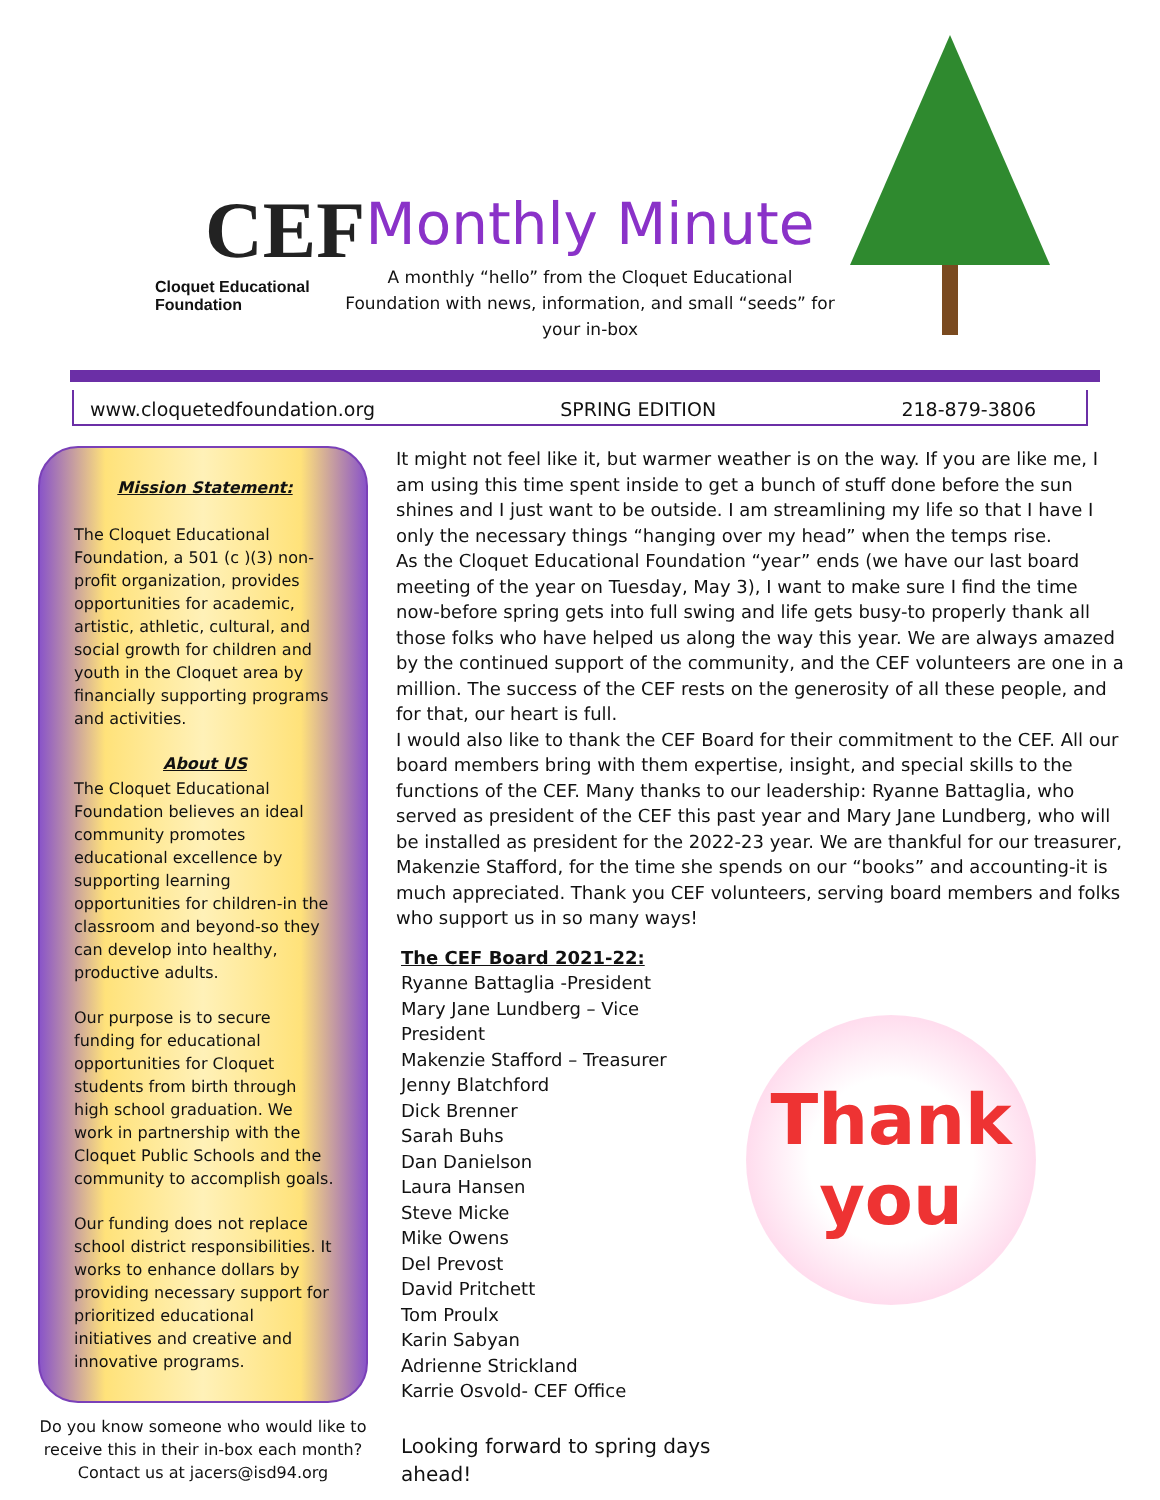CEF
Cloquet Educational Foundation
Monthly Minute
A monthly “hello” from the Cloquet Educational Foundation with news, information, and small “seeds” for your in-box
www.cloquetedfoundation.org SPRING EDITION 218-879-3806
Mission Statement:
The Cloquet Educational Foundation, a 501 (c )(3) non-profit organization, provides opportunities for academic, artistic, athletic, cultural, and social growth for children and youth in the Cloquet area by financially supporting programs and activities.
About US
The Cloquet Educational Foundation believes an ideal community promotes educational excellence by supporting learning opportunities for children-in the classroom and beyond-so they can develop into healthy, productive adults.
Our purpose is to secure funding for educational opportunities for Cloquet students from birth through high school graduation. We work in partnership with the Cloquet Public Schools and the community to accomplish goals.
Our funding does not replace school district responsibilities. It works to enhance dollars by providing necessary support for prioritized educational initiatives and creative and innovative programs.
Do you know someone who would like to receive this in their in-box each month? Contact us at jacers@isd94.org
It might not feel like it, but warmer weather is on the way. If you are like me, I am using this time spent inside to get a bunch of stuff done before the sun shines and I just want to be outside. I am streamlining my life so that I have I only the necessary things “hanging over my head” when the temps rise.
As the Cloquet Educational Foundation “year” ends (we have our last board meeting of the year on Tuesday, May 3), I want to make sure I find the time now-before spring gets into full swing and life gets busy-to properly thank all those folks who have helped us along the way this year. We are always amazed by the continued support of the community, and the CEF volunteers are one in a million. The success of the CEF rests on the generosity of all these people, and for that, our heart is full.
I would also like to thank the CEF Board for their commitment to the CEF. All our board members bring with them expertise, insight, and special skills to the functions of the CEF. Many thanks to our leadership: Ryanne Battaglia, who served as president of the CEF this past year and Mary Jane Lundberg, who will be installed as president for the 2022-23 year. We are thankful for our treasurer, Makenzie Stafford, for the time she spends on our “books” and accounting-it is much appreciated. Thank you CEF volunteers, serving board members and folks who support us in so many ways!
The CEF Board 2021-22:
Ryanne Battaglia -President
Mary Jane Lundberg – Vice President
Makenzie Stafford – Treasurer
Jenny Blatchford
Dick Brenner
Sarah Buhs
Dan Danielson
Laura Hansen
Steve Micke
Mike Owens
Del Prevost
David Pritchett
Tom Proulx
Karin Sabyan
Adrienne Strickland
Karrie Osvold- CEF Office
Looking forward to spring days ahead!
Thank
you